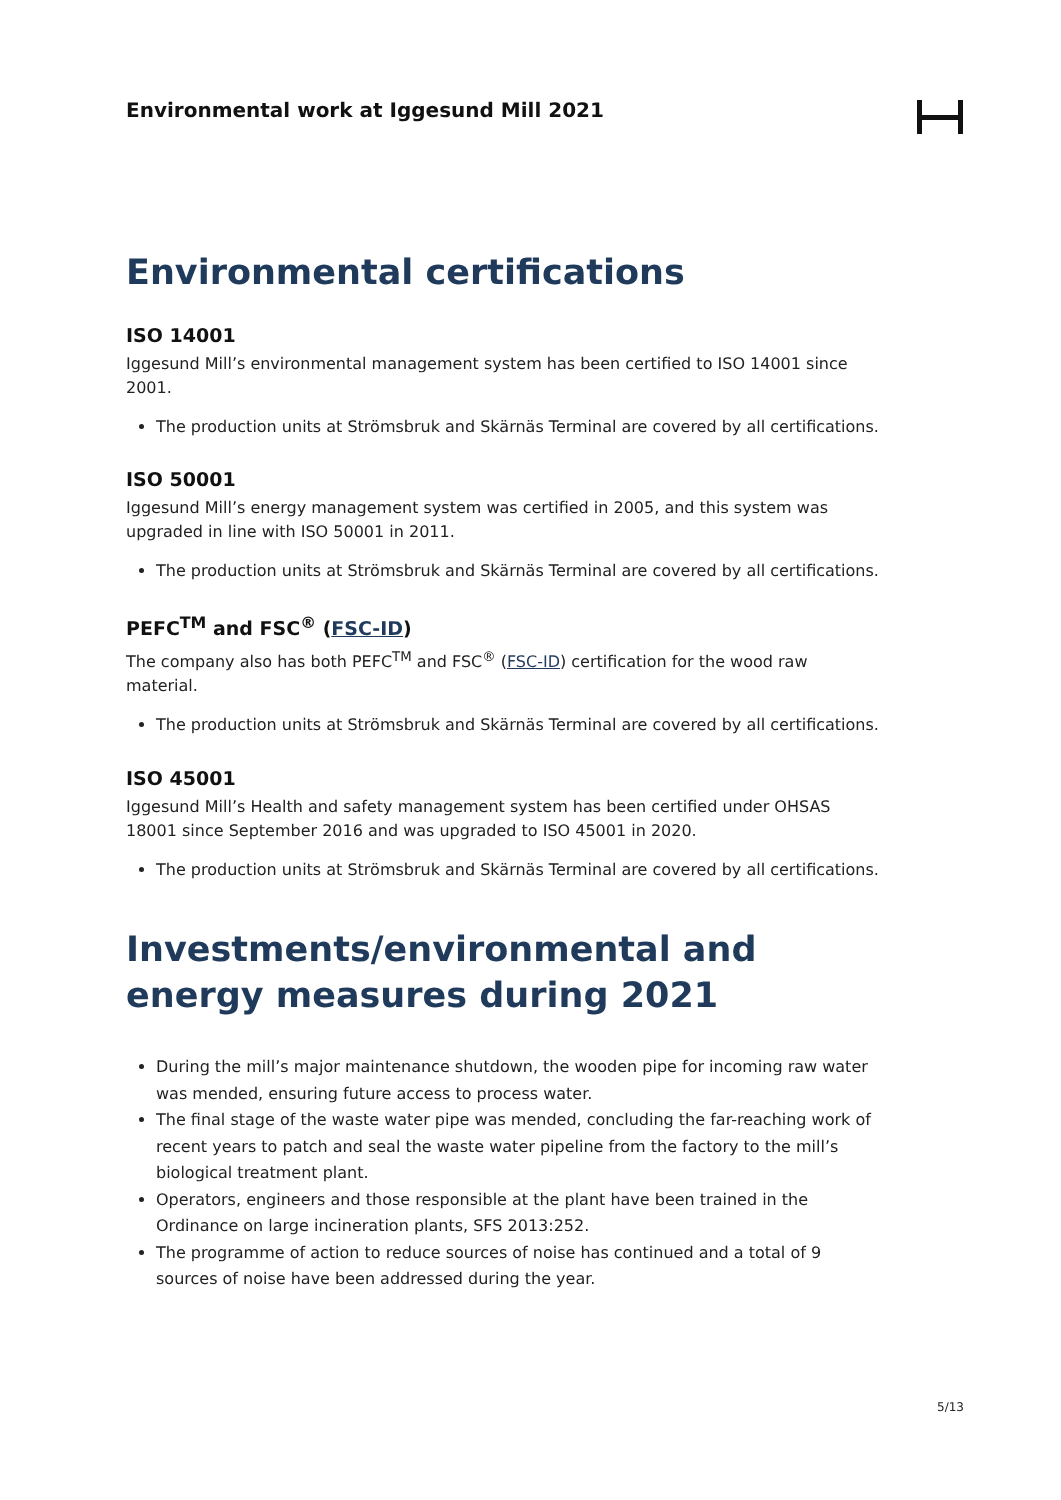Environmental work at Iggesund Mill 2021
Environmental certifications
ISO 14001
Iggesund Mill’s environmental management system has been certified to ISO 14001 since 2001.
The production units at Strömsbruk and Skärnäs Terminal are covered by all certifications.
ISO 50001
Iggesund Mill’s energy management system was certified in 2005, and this system was upgraded in line with ISO 50001 in 2011.
The production units at Strömsbruk and Skärnäs Terminal are covered by all certifications.
PEFC<sup>TM</sup> and FSC<sup>®</sup> (FSC-ID)
The company also has both PEFC<sup>TM</sup> and FSC<sup>®</sup> (FSC-ID) certification for the wood raw material.
The production units at Strömsbruk and Skärnäs Terminal are covered by all certifications.
ISO 45001
Iggesund Mill’s Health and safety management system has been certified under OHSAS 18001 since September 2016 and was upgraded to ISO 45001 in 2020.
The production units at Strömsbruk and Skärnäs Terminal are covered by all certifications.
Investments/environmental and energy measures during 2021
During the mill’s major maintenance shutdown, the wooden pipe for incoming raw water was mended, ensuring future access to process water.
The final stage of the waste water pipe was mended, concluding the far-reaching work of recent years to patch and seal the waste water pipeline from the factory to the mill’s biological treatment plant.
Operators, engineers and those responsible at the plant have been trained in the Ordinance on large incineration plants, SFS 2013:252.
The programme of action to reduce sources of noise has continued and a total of 9 sources of noise have been addressed during the year.
5/13